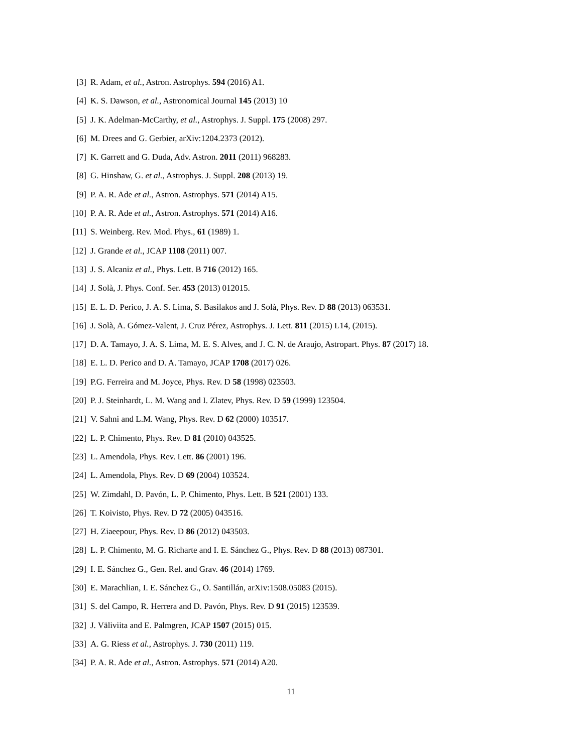[3] R. Adam, et al., Astron. Astrophys. 594 (2016) A1.
[4] K. S. Dawson, et al., Astronomical Journal 145 (2013) 10
[5] J. K. Adelman-McCarthy, et al., Astrophys. J. Suppl. 175 (2008) 297.
[6] M. Drees and G. Gerbier, arXiv:1204.2373 (2012).
[7] K. Garrett and G. Duda, Adv. Astron. 2011 (2011) 968283.
[8] G. Hinshaw, G. et al., Astrophys. J. Suppl. 208 (2013) 19.
[9] P. A. R. Ade et al., Astron. Astrophys. 571 (2014) A15.
[10] P. A. R. Ade et al., Astron. Astrophys. 571 (2014) A16.
[11] S. Weinberg. Rev. Mod. Phys., 61 (1989) 1.
[12] J. Grande et al., JCAP 1108 (2011) 007.
[13] J. S. Alcaniz et al., Phys. Lett. B 716 (2012) 165.
[14] J. Solà, J. Phys. Conf. Ser. 453 (2013) 012015.
[15] E. L. D. Perico, J. A. S. Lima, S. Basilakos and J. Solà, Phys. Rev. D 88 (2013) 063531.
[16] J. Solà, A. Gómez-Valent, J. Cruz Pérez, Astrophys. J. Lett. 811 (2015) L14, (2015).
[17] D. A. Tamayo, J. A. S. Lima, M. E. S. Alves, and J. C. N. de Araujo, Astropart. Phys. 87 (2017) 18.
[18] E. L. D. Perico and D. A. Tamayo, JCAP 1708 (2017) 026.
[19] P.G. Ferreira and M. Joyce, Phys. Rev. D 58 (1998) 023503.
[20] P. J. Steinhardt, L. M. Wang and I. Zlatev, Phys. Rev. D 59 (1999) 123504.
[21] V. Sahni and L.M. Wang, Phys. Rev. D 62 (2000) 103517.
[22] L. P. Chimento, Phys. Rev. D 81 (2010) 043525.
[23] L. Amendola, Phys. Rev. Lett. 86 (2001) 196.
[24] L. Amendola, Phys. Rev. D 69 (2004) 103524.
[25] W. Zimdahl, D. Pavón, L. P. Chimento, Phys. Lett. B 521 (2001) 133.
[26] T. Koivisto, Phys. Rev. D 72 (2005) 043516.
[27] H. Ziaeepour, Phys. Rev. D 86 (2012) 043503.
[28] L. P. Chimento, M. G. Richarte and I. E. Sánchez G., Phys. Rev. D 88 (2013) 087301.
[29] I. E. Sánchez G., Gen. Rel. and Grav. 46 (2014) 1769.
[30] E. Marachlian, I. E. Sánchez G., O. Santillán, arXiv:1508.05083 (2015).
[31] S. del Campo, R. Herrera and D. Pavón, Phys. Rev. D 91 (2015) 123539.
[32] J. Väliviita and E. Palmgren, JCAP 1507 (2015) 015.
[33] A. G. Riess et al., Astrophys. J. 730 (2011) 119.
[34] P. A. R. Ade et al., Astron. Astrophys. 571 (2014) A20.
11